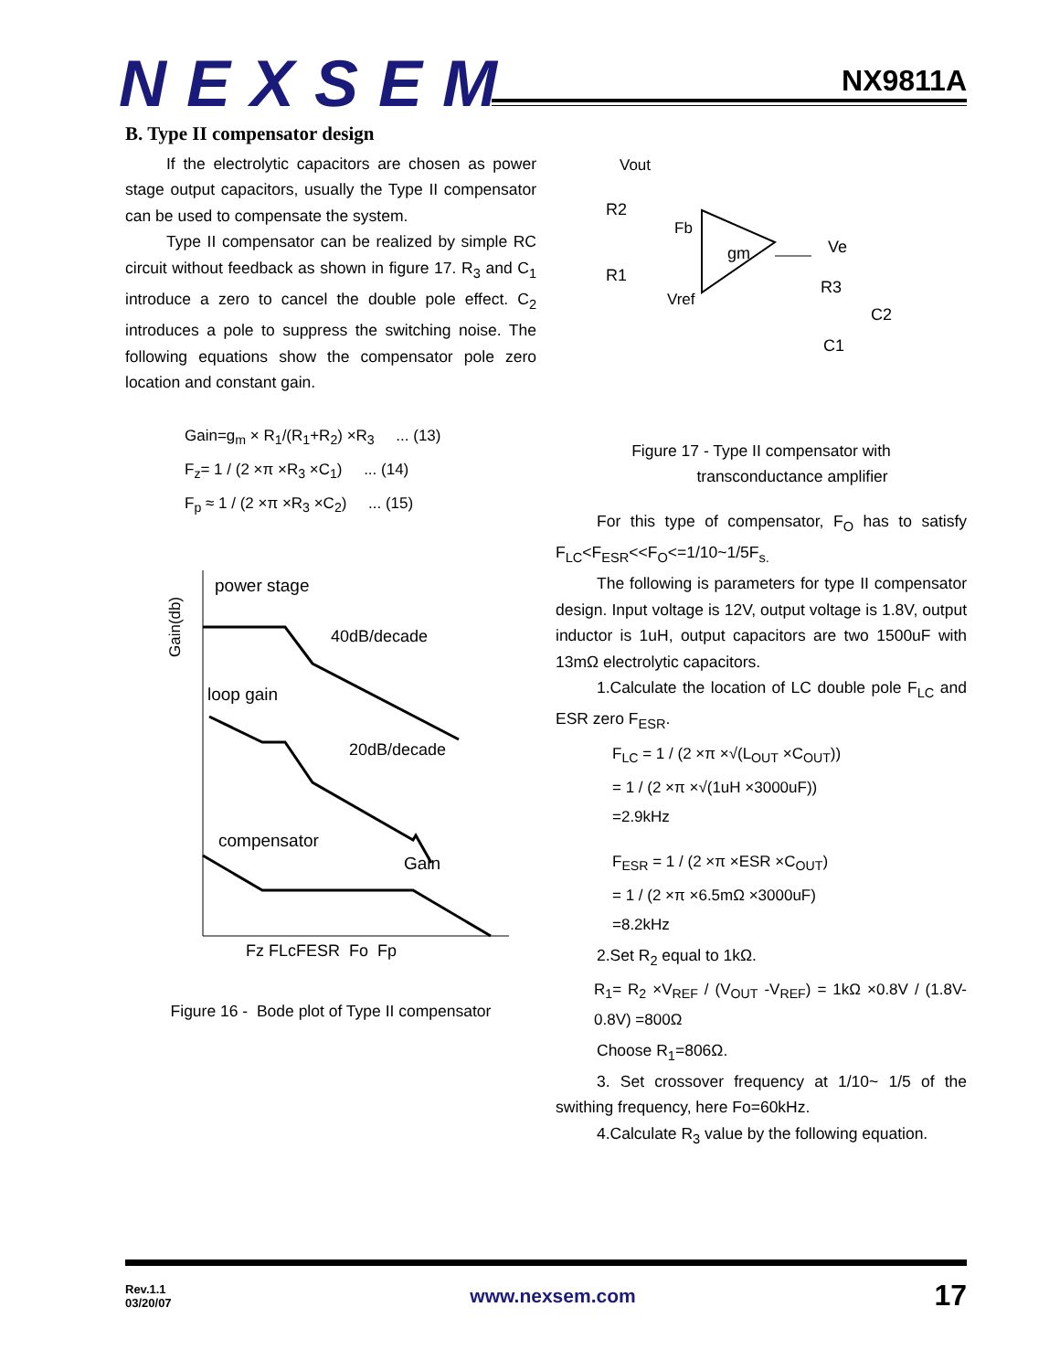NEXSEM
NX9811A
B. Type II compensator design
If the electrolytic capacitors are chosen as power stage output capacitors, usually the Type II compensator can be used to compensate the system.
Type II compensator can be realized by simple RC circuit without feedback as shown in figure 17. R<sub>3</sub> and C<sub>1</sub> introduce a zero to cancel the double pole effect. C<sub>2</sub> introduces a pole to suppress the switching noise. The following equations show the compensator pole zero location and constant gain.
Gain=g<sub>m</sub> × R<sub>1</sub>/(R<sub>1</sub>+R<sub>2</sub>) ×R<sub>3</sub> ... (13)
F<sub>z</sub>= 1 / (2 ×π ×R<sub>3</sub> ×C<sub>1</sub>) ... (14)
F<sub>p</sub> ≈ 1 / (2 ×π ×R<sub>3</sub> ×C<sub>2</sub>) ... (15)
Gain(db)
power stage
40dB/decade
loop gain
20dB/decade
compensator
Gain
Fz FLcFESR Fo Fp
Figure 16 - Bode plot of Type II compensator
Vout
R2
R1
Fb
Vref
gm
Ve
R3
C2
C1
Figure 17 - Type II compensator with
transconductance amplifier
For this type of compensator, F<sub>O</sub> has to satisfy F<sub>LC</sub><F<sub>ESR</sub><<F<sub>O</sub><=1/10~1/5F<sub>s.</sub>
The following is parameters for type II compensator design. Input voltage is 12V, output voltage is 1.8V, output inductor is 1uH, output capacitors are two 1500uF with 13mΩ electrolytic capacitors.
1.Calculate the location of LC double pole F<sub>LC</sub> and ESR zero F<sub>ESR</sub>.
F<sub>LC</sub> = 1 / (2 ×π ×√(L<sub>OUT</sub> ×C<sub>OUT</sub>))
= 1 / (2 ×π ×√(1uH ×3000uF))
=2.9kHz
F<sub>ESR</sub> = 1 / (2 ×π ×ESR ×C<sub>OUT</sub>)
= 1 / (2 ×π ×6.5mΩ ×3000uF)
=8.2kHz
2.Set R<sub>2</sub> equal to 1kΩ.
R<sub>1</sub>= R<sub>2</sub> ×V<sub>REF</sub> / (V<sub>OUT</sub> -V<sub>REF</sub>) = 1kΩ ×0.8V / (1.8V-0.8V) =800Ω
Choose R<sub>1</sub>=806Ω.
3. Set crossover frequency at 1/10~ 1/5 of the swithing frequency, here Fo=60kHz.
4.Calculate R<sub>3</sub> value by the following equation.
Rev.1.1
03/20/07 www.nexsem.com 17